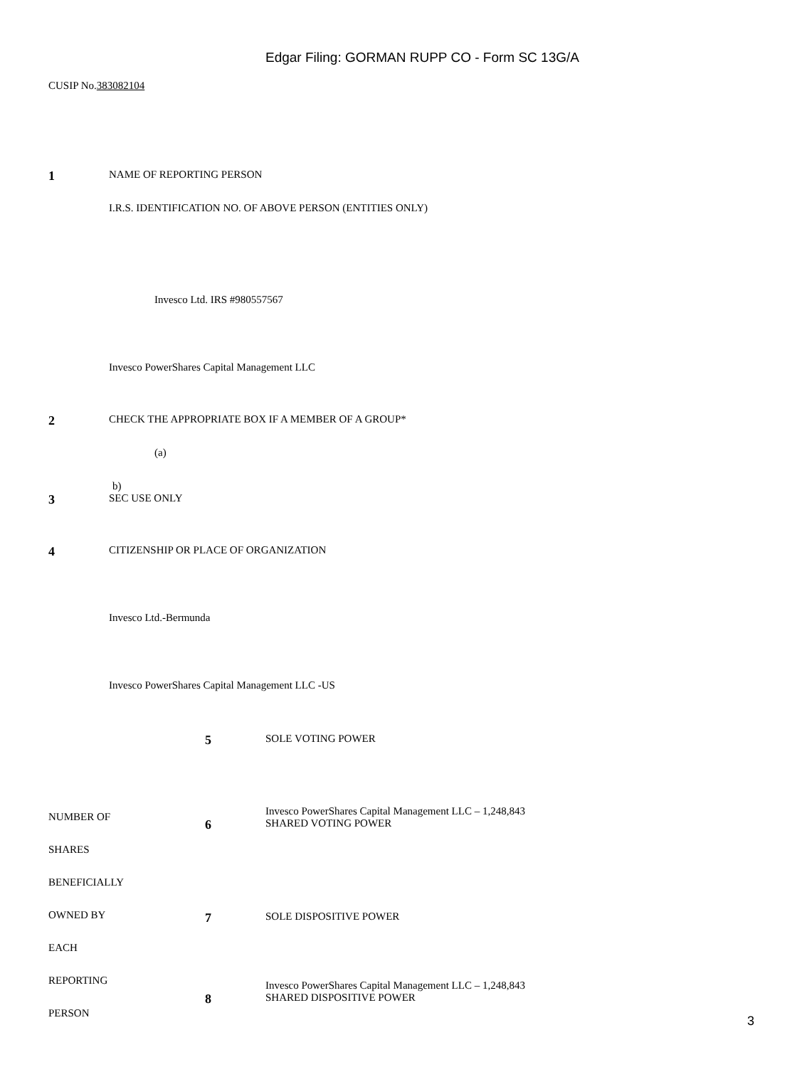Edgar Filing: GORMAN RUPP CO - Form SC 13G/A
CUSIP No.383082104
1
NAME OF REPORTING PERSON
I.R.S. IDENTIFICATION NO. OF ABOVE PERSON (ENTITIES ONLY)
Invesco Ltd. IRS #980557567
Invesco PowerShares Capital Management LLC
2
CHECK THE APPROPRIATE BOX IF A MEMBER OF A GROUP*
(a)
b)
3
SEC USE ONLY
4
CITIZENSHIP OR PLACE OF ORGANIZATION
Invesco Ltd.-Bermunda
Invesco PowerShares Capital Management LLC -US
NUMBER OF
SHARES
BENEFICIALLY
OWNED BY
EACH
REPORTING
PERSON
5
SOLE VOTING POWER
Invesco PowerShares Capital Management LLC – 1,248,843
6
SHARED VOTING POWER
7
SOLE DISPOSITIVE POWER
Invesco PowerShares Capital Management LLC – 1,248,843
8
SHARED DISPOSITIVE POWER
3